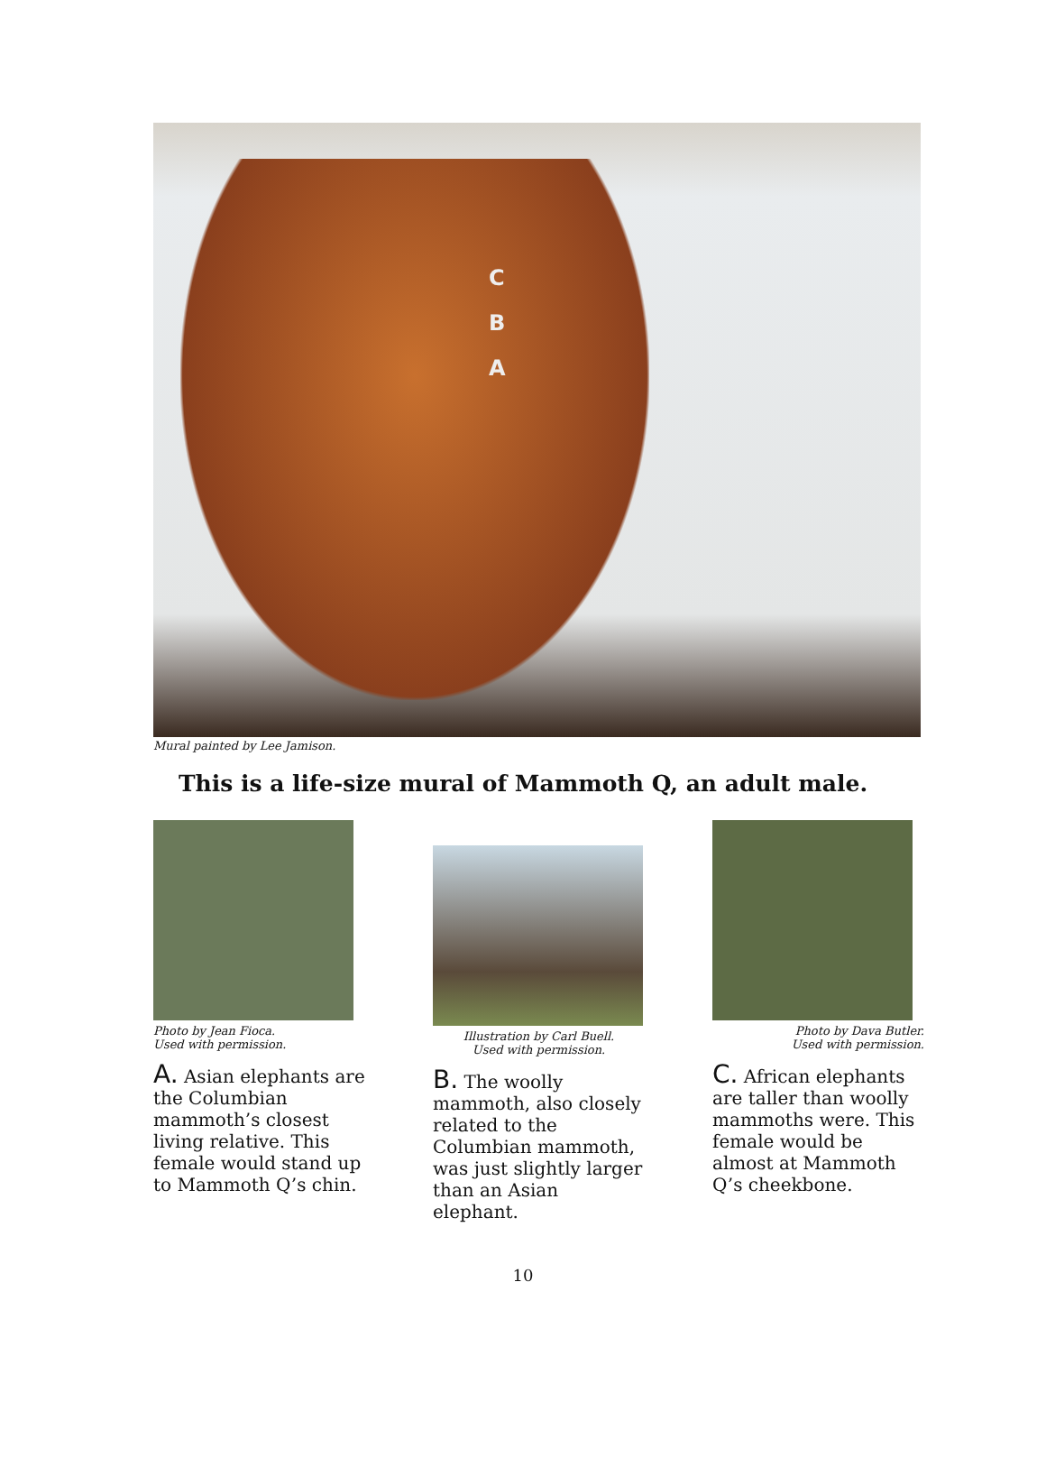C
B
A
Mural painted by Lee Jamison.
This is a life-size mural of Mammoth Q, an adult male.
Photo by Jean Fioca.
Used with permission.
A. Asian elephants are the Columbian mammoth’s closest living relative. This female would stand up to Mammoth Q’s chin.
Illustration by Carl Buell.
Used with permission.
B. The woolly mammoth, also closely related to the Columbian mammoth, was just slightly larger than an Asian elephant.
Photo by Dava Butler.
Used with permission.
C. African elephants are taller than woolly mammoths were. This female would be almost at Mammoth Q’s cheekbone.
10